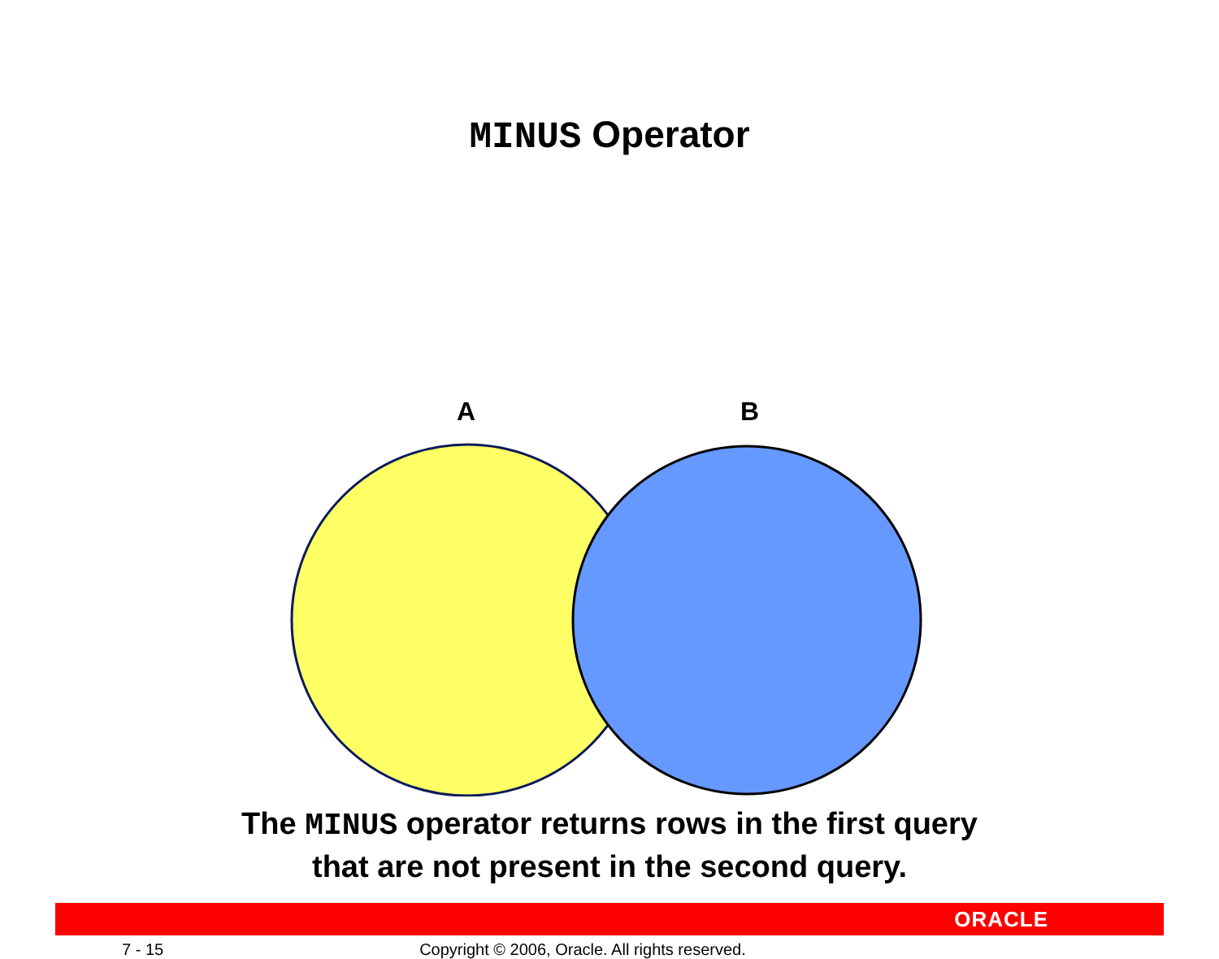MINUS Operator
A B
The MINUS operator returns rows in the first query
that are not present in the second query.
ORACLE
7 - 15 Copyright © 2006, Oracle. All rights reserved.